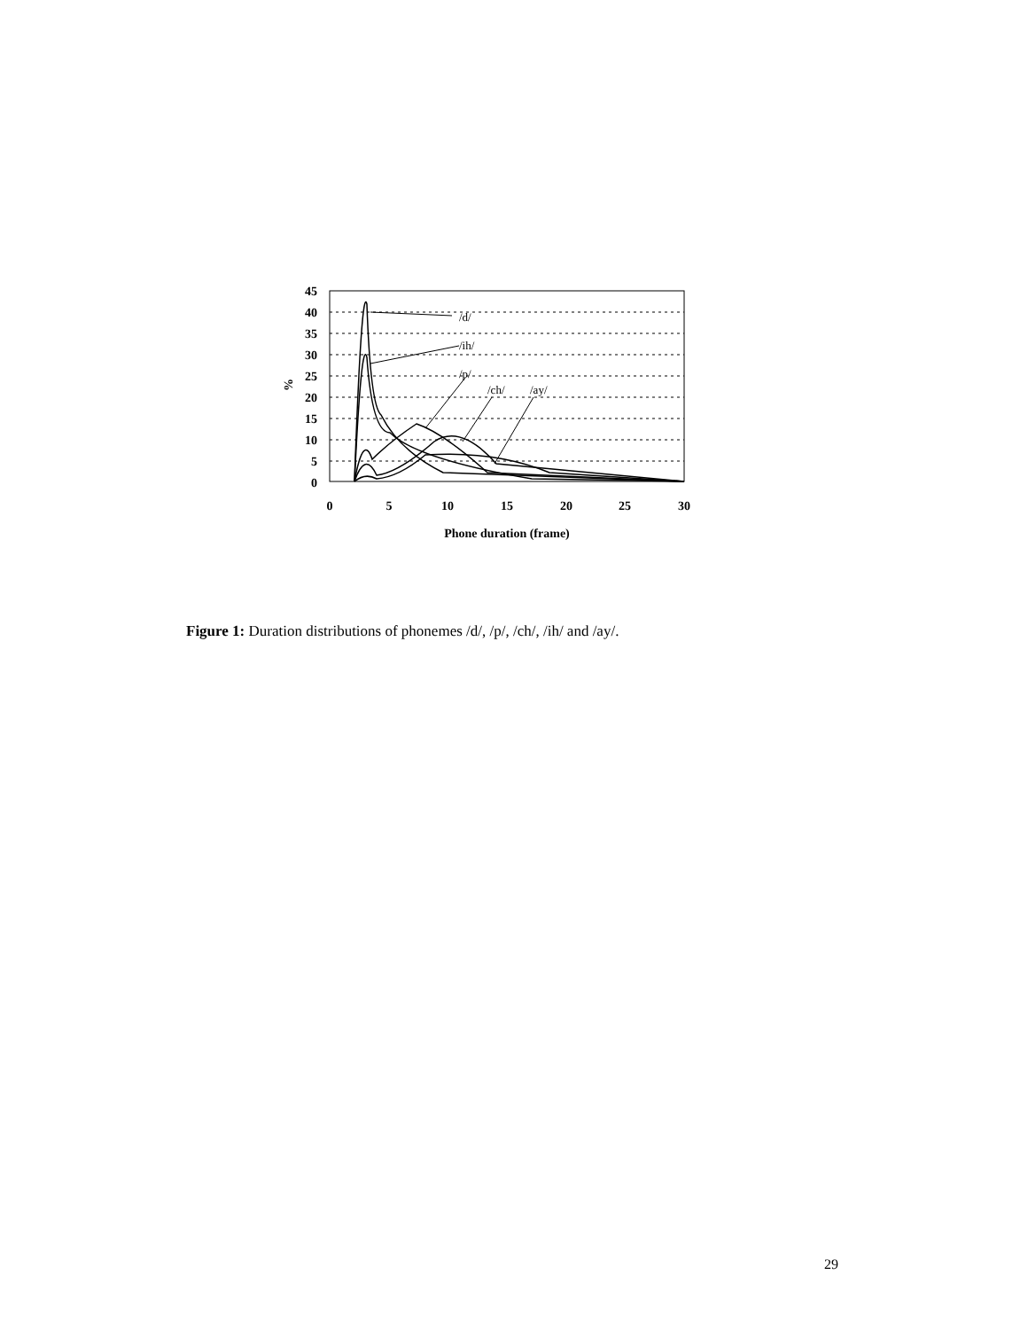45
40
35
30
25
20
15
10
5
0
0
5
10
15
20
25
30
Phone duration (frame)
%
/d/
/ih/
/p/
/ch/
/ay/
Figure 1: Duration distributions of phonemes /d/, /p/, /ch/, /ih/ and /ay/.
29